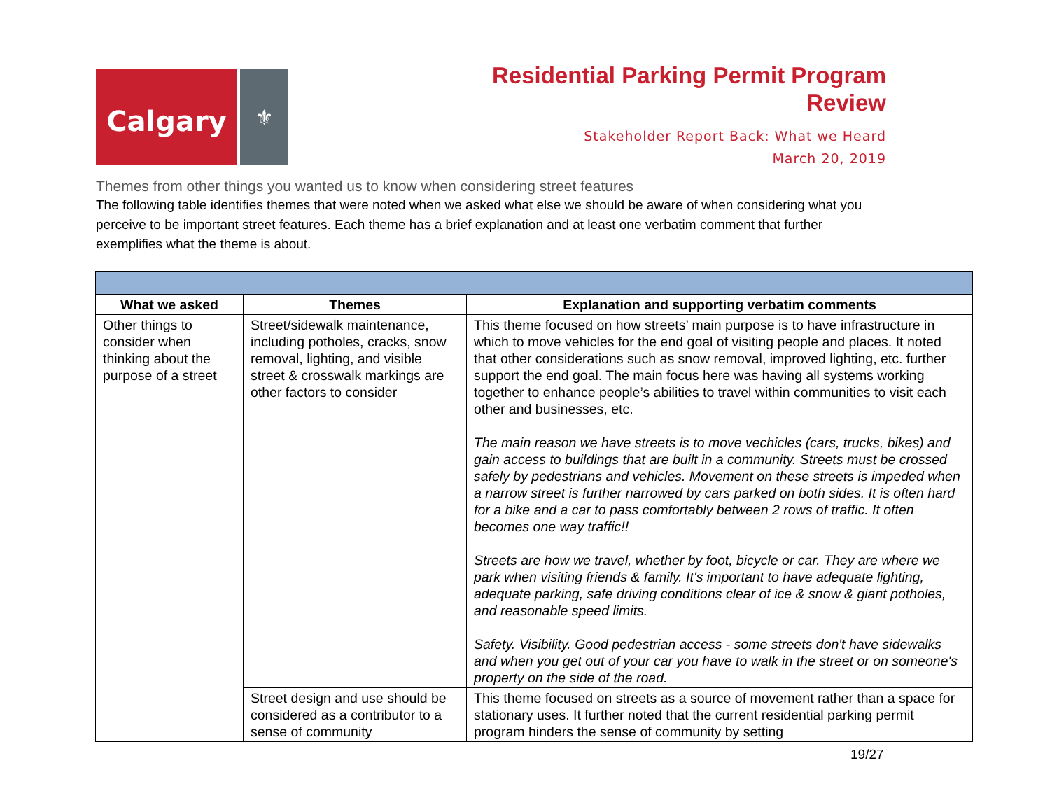Calgary
⚜
Residential Parking Permit Program
Review
Stakeholder Report Back: What we Heard
March 20, 2019
Themes from other things you wanted us to know when considering street features
The following table identifies themes that were noted when we asked what else we should be aware of when considering what you perceive to be important street features. Each theme has a brief explanation and at least one verbatim comment that further exemplifies what the theme is about.
| What we asked | Themes | Explanation and supporting verbatim comments |
| --- | --- | --- |
| Other things to consider when thinking about the purpose of a street | Street/sidewalk maintenance, including potholes, cracks, snow removal, lighting, and visible street & crosswalk markings are other factors to consider | This theme focused on how streets’ main purpose is to have infrastructure in which to move vehicles for the end goal of visiting people and places. It noted that other considerations such as snow removal, improved lighting, etc. further support the end goal. The main focus here was having all systems working together to enhance people’s abilities to travel within communities to visit each other and businesses, etc. The main reason we have streets is to move vechicles (cars, trucks, bikes) and gain access to buildings that are built in a community. Streets must be crossed safely by pedestrians and vehicles. Movement on these streets is impeded when a narrow street is further narrowed by cars parked on both sides. It is often hard for a bike and a car to pass comfortably between 2 rows of traffic. It often becomes one way traffic!! Streets are how we travel, whether by foot, bicycle or car. They are where we park when visiting friends & family. It's important to have adequate lighting, adequate parking, safe driving conditions clear of ice & snow & giant potholes, and reasonable speed limits. Safety. Visibility. Good pedestrian access - some streets don't have sidewalks and when you get out of your car you have to walk in the street or on someone's property on the side of the road. |
| | Street design and use should be considered as a contributor to a sense of community | This theme focused on streets as a source of movement rather than a space for stationary uses. It further noted that the current residential parking permit program hinders the sense of community by setting |
19/27